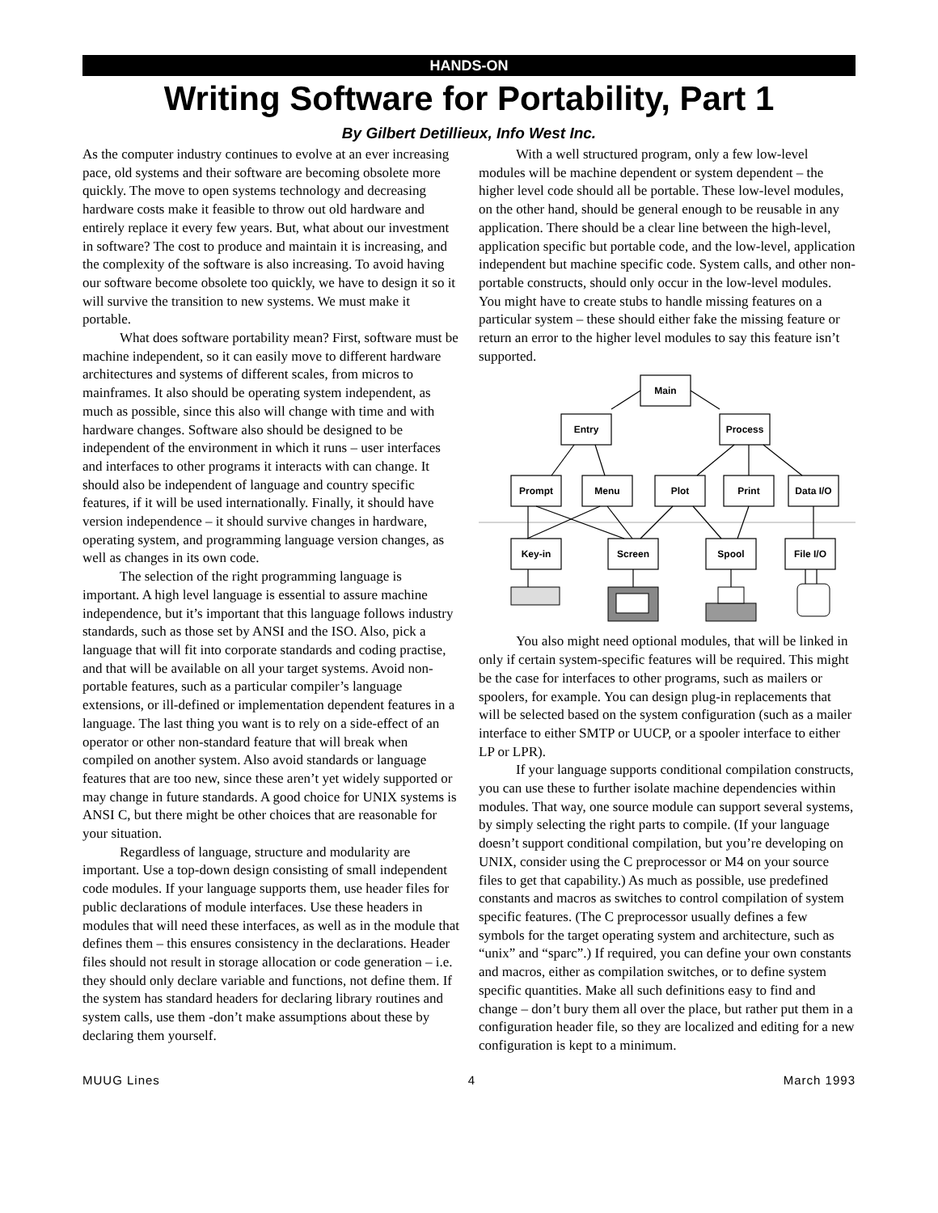HANDS-ON
Writing Software for Portability, Part 1
By Gilbert Detillieux, Info West Inc.
As the computer industry continues to evolve at an ever increasing pace, old systems and their software are becoming obsolete more quickly. The move to open systems technology and decreasing hardware costs make it feasible to throw out old hardware and entirely replace it every few years. But, what about our investment in software? The cost to produce and maintain it is increasing, and the complexity of the software is also increasing. To avoid having our software become obsolete too quickly, we have to design it so it will survive the transition to new systems. We must make it portable.
What does software portability mean? First, software must be machine independent, so it can easily move to different hardware architectures and systems of different scales, from micros to mainframes. It also should be operating system independent, as much as possible, since this also will change with time and with hardware changes. Software also should be designed to be independent of the environment in which it runs – user interfaces and interfaces to other programs it interacts with can change. It should also be independent of language and country specific features, if it will be used internationally. Finally, it should have version independence – it should survive changes in hardware, operating system, and programming language version changes, as well as changes in its own code.
The selection of the right programming language is important. A high level language is essential to assure machine independence, but it’s important that this language follows industry standards, such as those set by ANSI and the ISO. Also, pick a language that will fit into corporate standards and coding practise, and that will be available on all your target systems. Avoid non-portable features, such as a particular compiler’s language extensions, or ill-defined or implementation dependent features in a language. The last thing you want is to rely on a side-effect of an operator or other non-standard feature that will break when compiled on another system. Also avoid standards or language features that are too new, since these aren’t yet widely supported or may change in future standards. A good choice for UNIX systems is ANSI C, but there might be other choices that are reasonable for your situation.
Regardless of language, structure and modularity are important. Use a top-down design consisting of small independent code modules. If your language supports them, use header files for public declarations of module interfaces. Use these headers in modules that will need these interfaces, as well as in the module that defines them – this ensures consistency in the declarations. Header files should not result in storage allocation or code generation – i.e. they should only declare variable and functions, not define them. If the system has standard headers for declaring library routines and system calls, use them -don’t make assumptions about these by declaring them yourself.
With a well structured program, only a few low-level modules will be machine dependent or system dependent – the higher level code should all be portable. These low-level modules, on the other hand, should be general enough to be reusable in any application. There should be a clear line between the high-level, application specific but portable code, and the low-level, application independent but machine specific code. System calls, and other non-portable constructs, should only occur in the low-level modules. You might have to create stubs to handle missing features on a particular system – these should either fake the missing feature or return an error to the higher level modules to say this feature isn’t supported.
Main
Entry
Process
Prompt
Menu
Plot
Print
Data I/O
Key-in
Screen
Spool
File I/O
You also might need optional modules, that will be linked in only if certain system-specific features will be required. This might be the case for interfaces to other programs, such as mailers or spoolers, for example. You can design plug-in replacements that will be selected based on the system configuration (such as a mailer interface to either SMTP or UUCP, or a spooler interface to either LP or LPR).
If your language supports conditional compilation constructs, you can use these to further isolate machine dependencies within modules. That way, one source module can support several systems, by simply selecting the right parts to compile. (If your language doesn’t support conditional compilation, but you’re developing on UNIX, consider using the C preprocessor or M4 on your source files to get that capability.) As much as possible, use predefined constants and macros as switches to control compilation of system specific features. (The C preprocessor usually defines a few symbols for the target operating system and architecture, such as “unix” and “sparc”.) If required, you can define your own constants and macros, either as compilation switches, or to define system specific quantities. Make all such definitions easy to find and change – don’t bury them all over the place, but rather put them in a configuration header file, so they are localized and editing for a new configuration is kept to a minimum.
MUUG Lines 4 March 1993